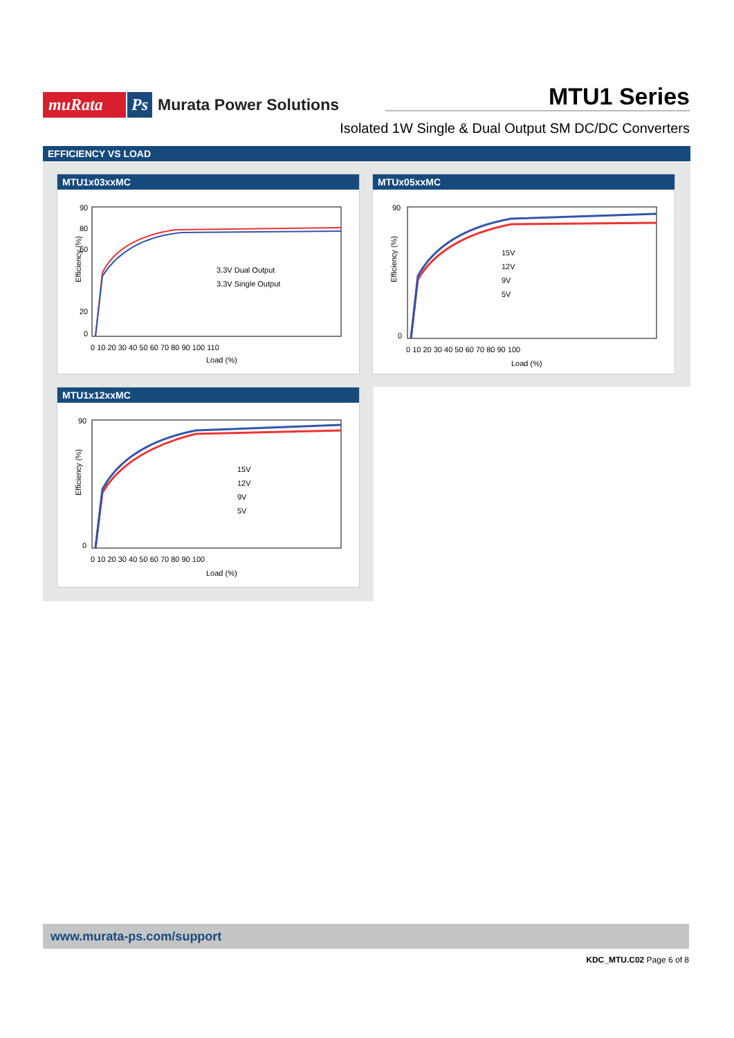muRata Ps Murata Power Solutions
MTU1 Series
Isolated 1W Single & Dual Output SM DC/DC Converters
EFFICIENCY VS LOAD
MTU1x03xxMC
Efficiency (%)
90
80
60
20
0
0 10 20 30 40 50 60 70 80 90 100 110
Load (%)
3.3V Dual Output
3.3V Single Output
MTUx05xxMC
Efficiency (%)
90
0
0 10 20 30 40 50 60 70 80 90 100
Load (%)
15V
12V
9V
5V
MTU1x12xxMC
Efficiency (%)
90
0
0 10 20 30 40 50 60 70 80 90 100
Load (%)
15V
12V
9V
5V
www.murata-ps.com/support
KDC_MTU.C02 Page 6 of 8